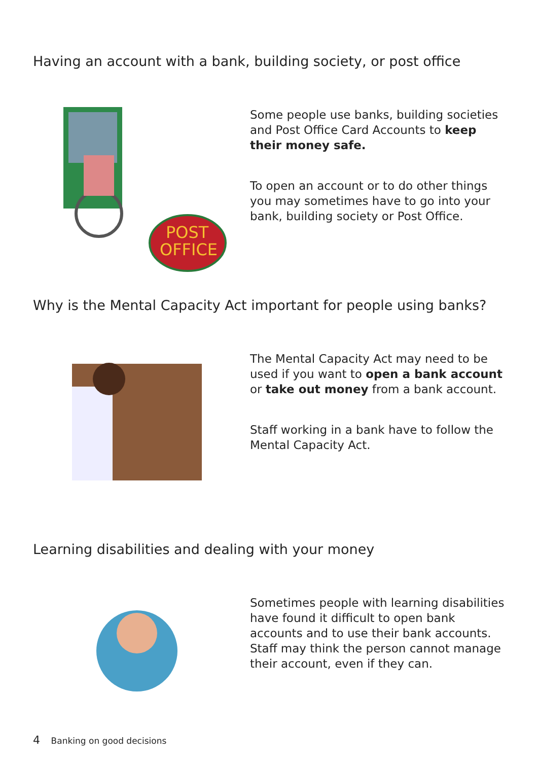Having an account with a bank, building society, or post office
POST
OFFICE
Some people use banks, building societies and Post Office Card Accounts to keep their money safe.
To open an account or to do other things you may sometimes have to go into your bank, building society or Post Office.
Why is the Mental Capacity Act important for people using banks?
The Mental Capacity Act may need to be used if you want to open a bank account or take out money from a bank account.
Staff working in a bank have to follow the Mental Capacity Act.
Learning disabilities and dealing with your money
Sometimes people with learning disabilities have found it difficult to open bank accounts and to use their bank accounts. Staff may think the person cannot manage their account, even if they can.
4 Banking on good decisions